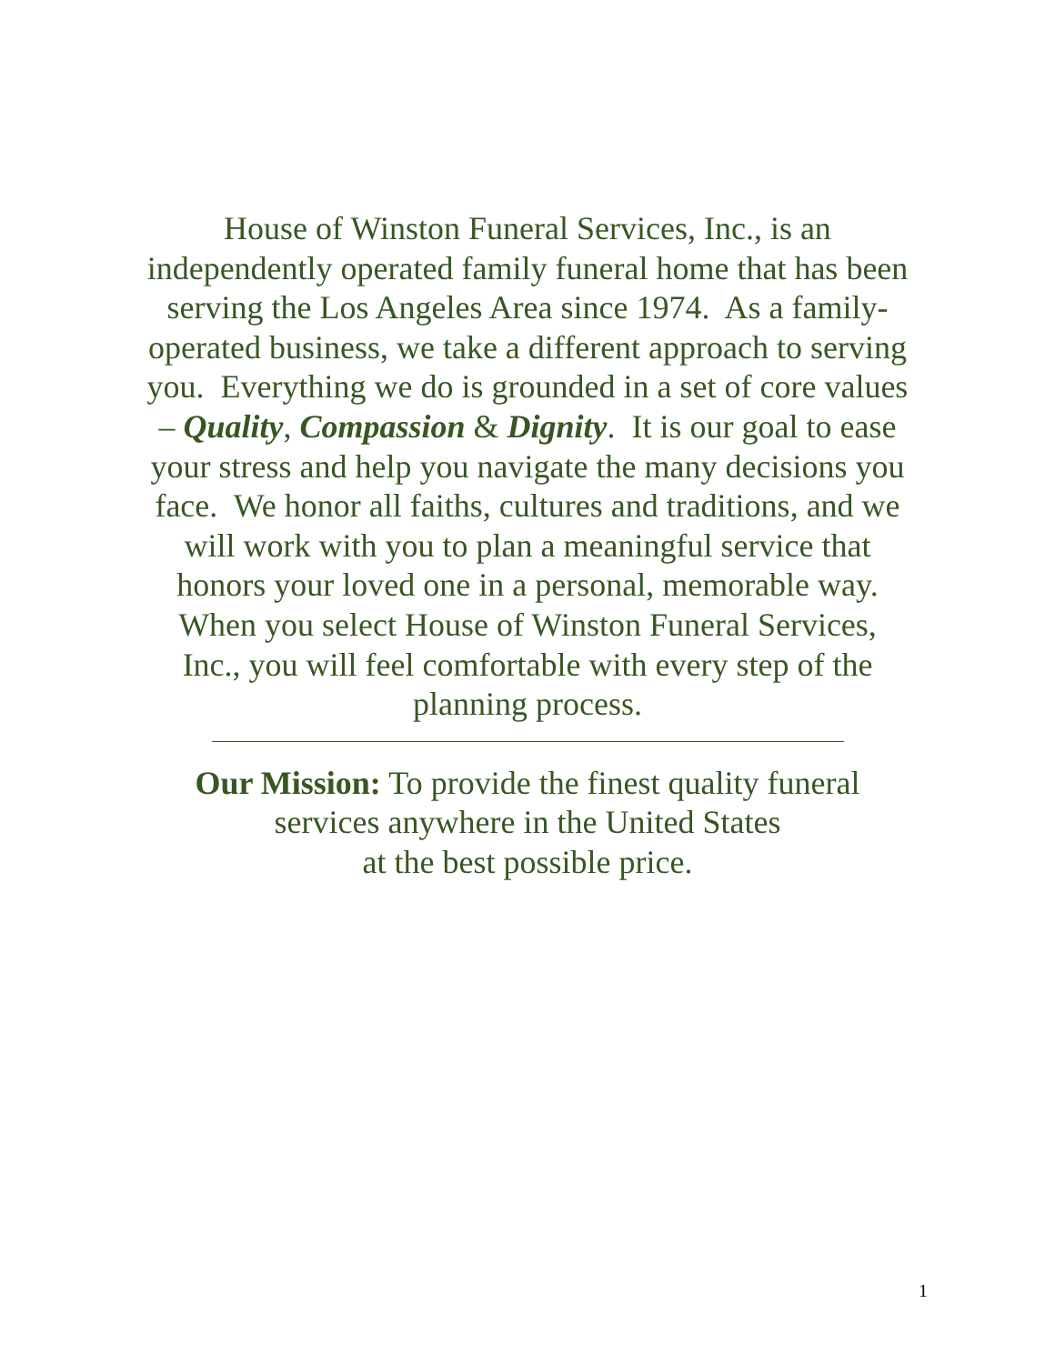House of Winston Funeral Services, Inc., is an
independently operated family funeral home that has been
serving the Los Angeles Area since 1974. As a family-
operated business, we take a different approach to serving
you. Everything we do is grounded in a set of core values
– Quality, Compassion & Dignity. It is our goal to ease
your stress and help you navigate the many decisions you
face. We honor all faiths, cultures and traditions, and we
will work with you to plan a meaningful service that
honors your loved one in a personal, memorable way.
When you select House of Winston Funeral Services,
Inc., you will feel comfortable with every step of the
planning process.
Our Mission: To provide the finest quality funeral
services anywhere in the United States
at the best possible price.
1